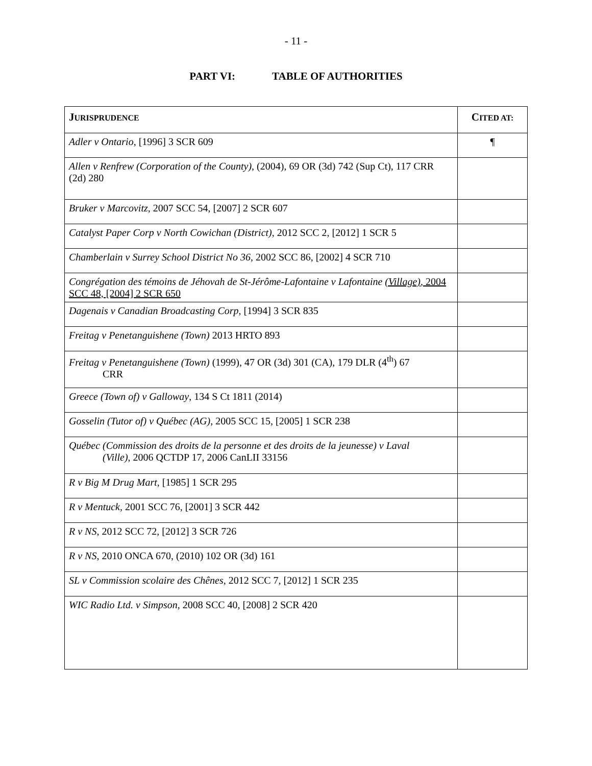- 11 -
PART VI: TABLE OF AUTHORITIES
| J URISPRUDENCE | C ITED AT: |
| --- | --- |
| Adler v Ontario , [1996] 3 SCR 609 | ¶ |
| Allen v Renfrew (Corporation of the County) , (2004), 69 OR (3d) 742 (Sup Ct), 117 CRR (2d) 280 | |
| Bruker v Marcovitz , 2007 SCC 54, [2007] 2 SCR 607 | |
| Catalyst Paper Corp v North Cowichan (District) , 2012 SCC 2, [2012] 1 SCR 5 | |
| Chamberlain v Surrey School District No 36 , 2002 SCC 86, [2002] 4 SCR 710 | |
| Congrégation des témoins de Jéhovah de St-Jérôme-Lafontaine v Lafontaine (Village) , 2004 SCC 48, [2004] 2 SCR 650 | |
| Dagenais v Canadian Broadcasting Corp , [1994] 3 SCR 835 | |
| Freitag v Penetanguishene (Town) 2013 HRTO 893 | |
| Freitag v Penetanguishene (Town) (1999), 47 OR (3d) 301 (CA), 179 DLR (4<sup>th</sup>) 67 CRR | |
| Greece (Town of) v Galloway , 134 S Ct 1811 (2014) | |
| Gosselin (Tutor of) v Québec (AG) , 2005 SCC 15, [2005] 1 SCR 238 | |
| Québec (Commission des droits de la personne et des droits de la jeunesse) v Laval (Ville) , 2006 QCTDP 17, 2006 CanLII 33156 | |
| R v Big M Drug Mart , [1985] 1 SCR 295 | |
| R v Mentuck , 2001 SCC 76, [2001] 3 SCR 442 | |
| R v NS , 2012 SCC 72, [2012] 3 SCR 726 | |
| R v NS , 2010 ONCA 670, (2010) 102 OR (3d) 161 | |
| SL v Commission scolaire des Chênes , 2012 SCC 7, [2012] 1 SCR 235 | |
| WIC Radio Ltd. v Simpson , 2008 SCC 40, [2008] 2 SCR 420 | |